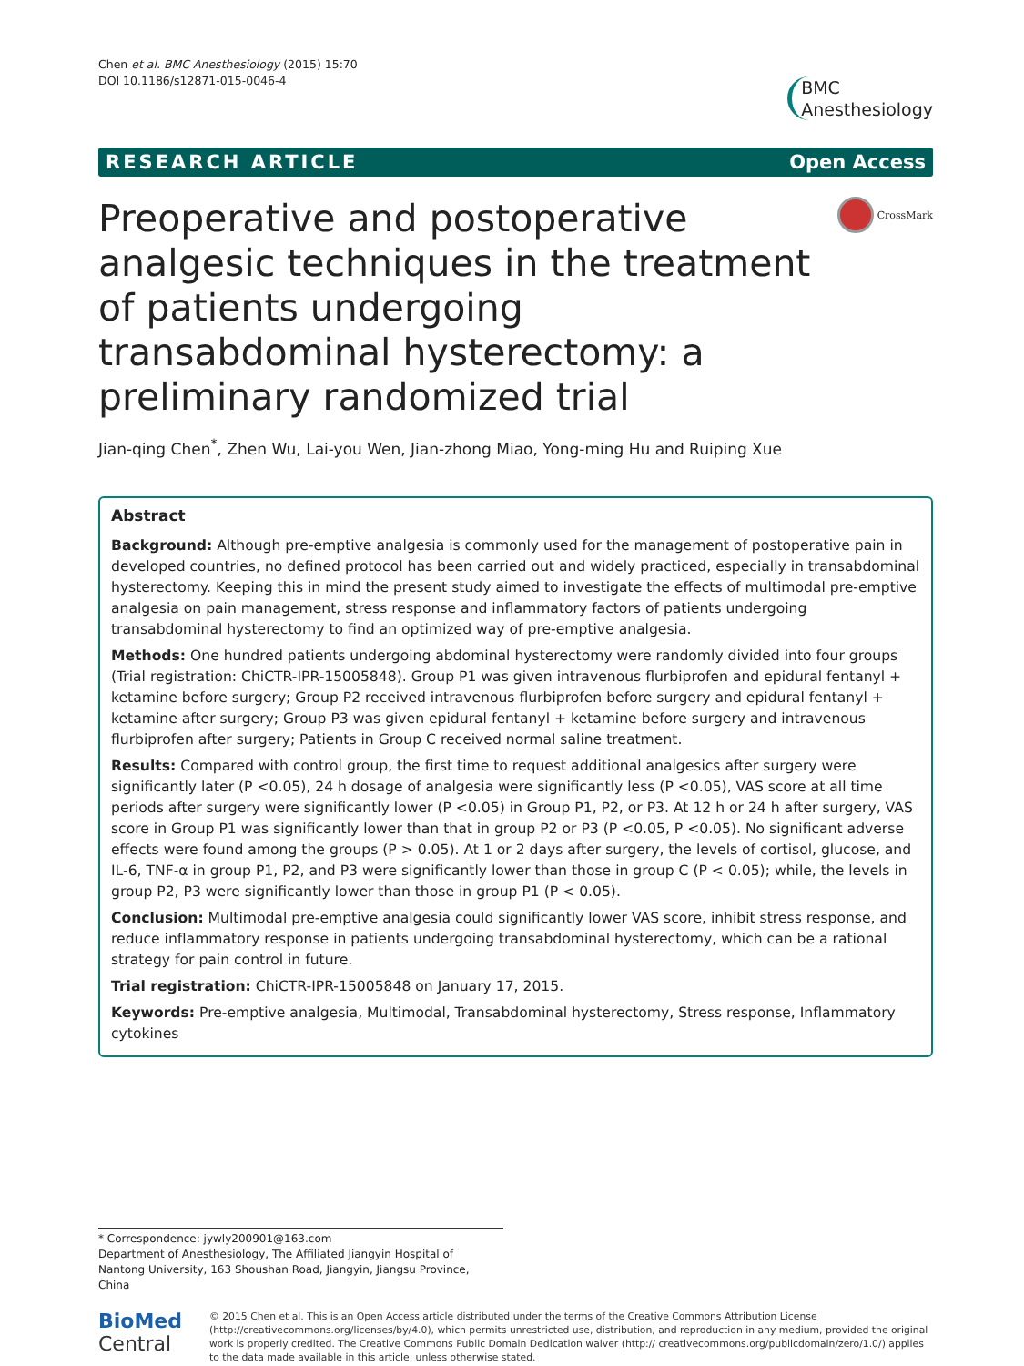Chen et al. BMC Anesthesiology (2015) 15:70
DOI 10.1186/s12871-015-0046-4
BMC
Anesthesiology
RESEARCH ARTICLE Open Access
Preoperative and postoperative analgesic techniques in the treatment of patients undergoing transabdominal hysterectomy: a preliminary randomized trial
CrossMark
Jian-qing Chen<sup>*</sup>, Zhen Wu, Lai-you Wen, Jian-zhong Miao, Yong-ming Hu and Ruiping Xue
Abstract
Background: Although pre-emptive analgesia is commonly used for the management of postoperative pain in developed countries, no defined protocol has been carried out and widely practiced, especially in transabdominal hysterectomy. Keeping this in mind the present study aimed to investigate the effects of multimodal pre-emptive analgesia on pain management, stress response and inflammatory factors of patients undergoing transabdominal hysterectomy to find an optimized way of pre-emptive analgesia.
Methods: One hundred patients undergoing abdominal hysterectomy were randomly divided into four groups (Trial registration: ChiCTR-IPR-15005848). Group P1 was given intravenous flurbiprofen and epidural fentanyl + ketamine before surgery; Group P2 received intravenous flurbiprofen before surgery and epidural fentanyl + ketamine after surgery; Group P3 was given epidural fentanyl + ketamine before surgery and intravenous flurbiprofen after surgery; Patients in Group C received normal saline treatment.
Results: Compared with control group, the first time to request additional analgesics after surgery were significantly later (P <0.05), 24 h dosage of analgesia were significantly less (P <0.05), VAS score at all time periods after surgery were significantly lower (P <0.05) in Group P1, P2, or P3. At 12 h or 24 h after surgery, VAS score in Group P1 was significantly lower than that in group P2 or P3 (P <0.05, P <0.05). No significant adverse effects were found among the groups (P > 0.05). At 1 or 2 days after surgery, the levels of cortisol, glucose, and IL-6, TNF-α in group P1, P2, and P3 were significantly lower than those in group C (P < 0.05); while, the levels in group P2, P3 were significantly lower than those in group P1 (P < 0.05).
Conclusion: Multimodal pre-emptive analgesia could significantly lower VAS score, inhibit stress response, and reduce inflammatory response in patients undergoing transabdominal hysterectomy, which can be a rational strategy for pain control in future.
Trial registration: ChiCTR-IPR-15005848 on January 17, 2015.
Keywords: Pre-emptive analgesia, Multimodal, Transabdominal hysterectomy, Stress response, Inflammatory cytokines
* Correspondence: jywly200901@163.com
Department of Anesthesiology, The Affiliated Jiangyin Hospital of Nantong University, 163 Shoushan Road, Jiangyin, Jiangsu Province, China
BioMed Central
© 2015 Chen et al. This is an Open Access article distributed under the terms of the Creative Commons Attribution License (http://creativecommons.org/licenses/by/4.0), which permits unrestricted use, distribution, and reproduction in any medium, provided the original work is properly credited. The Creative Commons Public Domain Dedication waiver (http:// creativecommons.org/publicdomain/zero/1.0/) applies to the data made available in this article, unless otherwise stated.